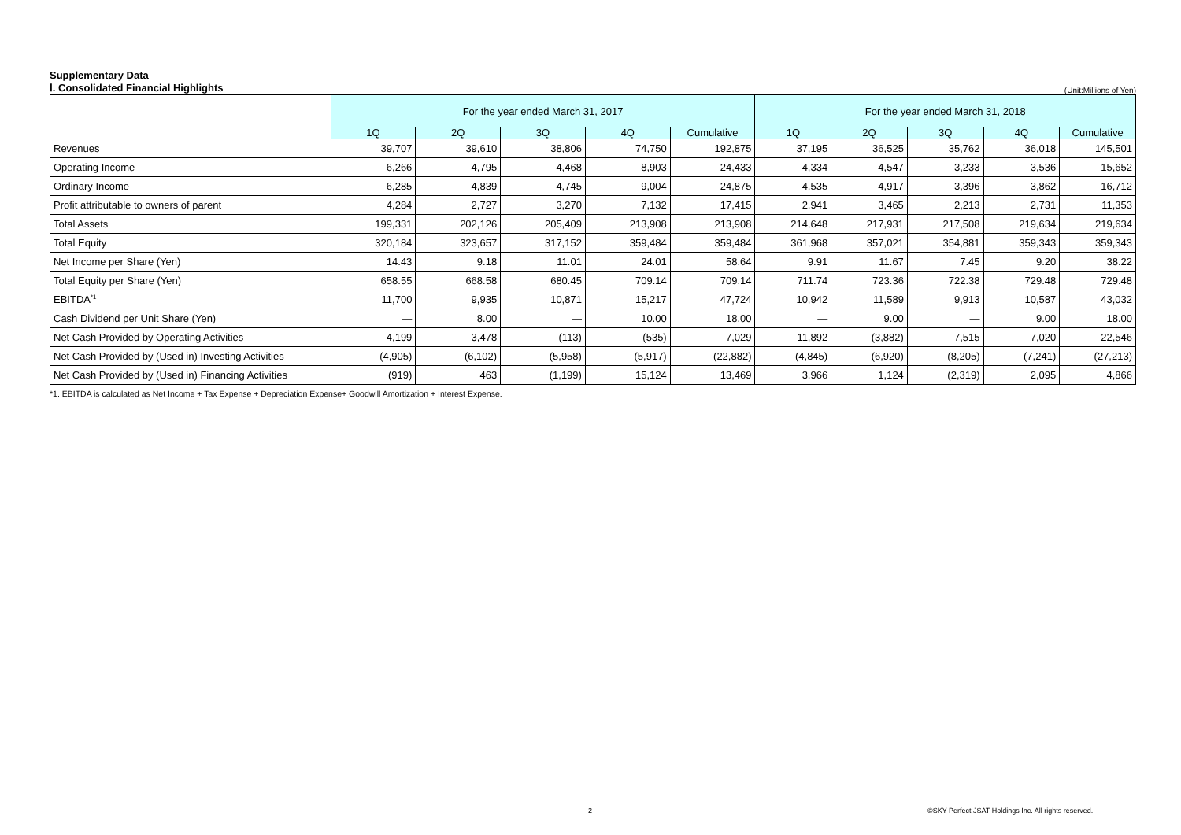Supplementary Data
Ⅰ. Consolidated Financial Highlights
(Unit:Millions of Yen)
| | For the year ended March 31, 2017 | | | | | For the year ended March 31, 2018 | | | | |
| --- | --- | --- | --- | --- | --- | --- | --- | --- | --- | --- |
| | 1Q | 2Q | 3Q | 4Q | Cumulative | 1Q | 2Q | 3Q | 4Q | Cumulative |
| Revenues | 39,707 | 39,610 | 38,806 | 74,750 | 192,875 | 37,195 | 36,525 | 35,762 | 36,018 | 145,501 |
| Operating Income | 6,266 | 4,795 | 4,468 | 8,903 | 24,433 | 4,334 | 4,547 | 3,233 | 3,536 | 15,652 |
| Ordinary Income | 6,285 | 4,839 | 4,745 | 9,004 | 24,875 | 4,535 | 4,917 | 3,396 | 3,862 | 16,712 |
| Profit attributable to owners of parent | 4,284 | 2,727 | 3,270 | 7,132 | 17,415 | 2,941 | 3,465 | 2,213 | 2,731 | 11,353 |
| Total Assets | 199,331 | 202,126 | 205,409 | 213,908 | 213,908 | 214,648 | 217,931 | 217,508 | 219,634 | 219,634 |
| Total Equity | 320,184 | 323,657 | 317,152 | 359,484 | 359,484 | 361,968 | 357,021 | 354,881 | 359,343 | 359,343 |
| Net Income per Share (Yen) | 14.43 | 9.18 | 11.01 | 24.01 | 58.64 | 9.91 | 11.67 | 7.45 | 9.20 | 38.22 |
| Total Equity per Share (Yen) | 658.55 | 668.58 | 680.45 | 709.14 | 709.14 | 711.74 | 723.36 | 722.38 | 729.48 | 729.48 |
| EBITDA<sup>*1</sup> | 11,700 | 9,935 | 10,871 | 15,217 | 47,724 | 10,942 | 11,589 | 9,913 | 10,587 | 43,032 |
| Cash Dividend per Unit Share (Yen) | — | 8.00 | — | 10.00 | 18.00 | — | 9.00 | — | 9.00 | 18.00 |
| Net Cash Provided by Operating Activities | 4,199 | 3,478 | (113) | (535) | 7,029 | 11,892 | (3,882) | 7,515 | 7,020 | 22,546 |
| Net Cash Provided by (Used in) Investing Activities | (4,905) | (6,102) | (5,958) | (5,917) | (22,882) | (4,845) | (6,920) | (8,205) | (7,241) | (27,213) |
| Net Cash Provided by (Used in) Financing Activities | (919) | 463 | (1,199) | 15,124 | 13,469 | 3,966 | 1,124 | (2,319) | 2,095 | 4,866 |
*1. EBITDA is calculated as Net Income + Tax Expense + Depreciation Expense+ Goodwill Amortization + Interest Expense.
2
©SKY Perfect JSAT Holdings Inc. All rights reserved.